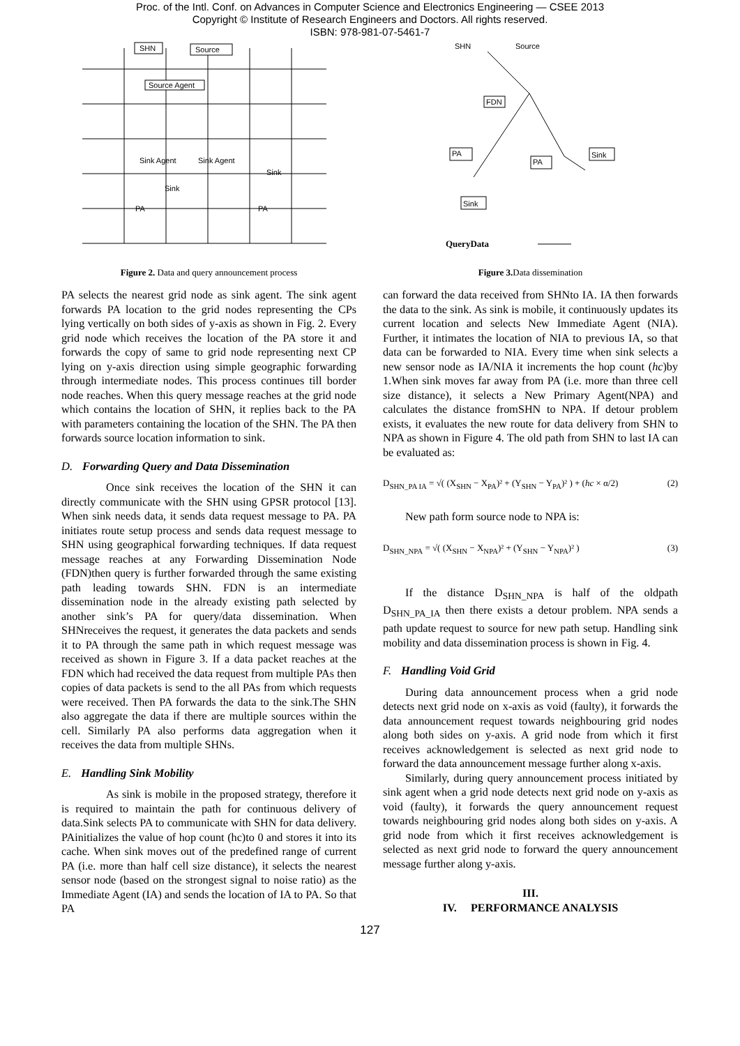Proc. of the Intl. Conf. on Advances in Computer Science and Electronics Engineering — CSEE 2013
Copyright © Institute of Research Engineers and Doctors. All rights reserved.
ISBN: 978-981-07-5461-7
SHN
Source
Source Agent
Sink Agent
Sink Agent
Sink
Sink
PA
PA
Figure 2. Data and query announcement process
PA selects the nearest grid node as sink agent. The sink agent forwards PA location to the grid nodes representing the CPs lying vertically on both sides of y-axis as shown in Fig. 2. Every grid node which receives the location of the PA store it and forwards the copy of same to grid node representing next CP lying on y-axis direction using simple geographic forwarding through intermediate nodes. This process continues till border node reaches. When this query message reaches at the grid node which contains the location of SHN, it replies back to the PA with parameters containing the location of the SHN. The PA then forwards source location information to sink.
D. Forwarding Query and Data Dissemination
Once sink receives the location of the SHN it can directly communicate with the SHN using GPSR protocol [13]. When sink needs data, it sends data request message to PA. PA initiates route setup process and sends data request message to SHN using geographical forwarding techniques. If data request message reaches at any Forwarding Dissemination Node (FDN)then query is further forwarded through the same existing path leading towards SHN. FDN is an intermediate dissemination node in the already existing path selected by another sink’s PA for query/data dissemination. When SHNreceives the request, it generates the data packets and sends it to PA through the same path in which request message was received as shown in Figure 3. If a data packet reaches at the FDN which had received the data request from multiple PAs then copies of data packets is send to the all PAs from which requests were received. Then PA forwards the data to the sink.The SHN also aggregate the data if there are multiple sources within the cell. Similarly PA also performs data aggregation when it receives the data from multiple SHNs.
E. Handling Sink Mobility
As sink is mobile in the proposed strategy, therefore it is required to maintain the path for continuous delivery of data.Sink selects PA to communicate with SHN for data delivery. PAinitializes the value of hop count (hc)to 0 and stores it into its cache. When sink moves out of the predefined range of current PA (i.e. more than half cell size distance), it selects the nearest sensor node (based on the strongest signal to noise ratio) as the Immediate Agent (IA) and sends the location of IA to PA. So that PA
SHN
Source
FDN
PA
PA
Sink
Sink
QueryData
Figure 3. Data dissemination
can forward the data received from SHNto IA. IA then forwards the data to the sink. As sink is mobile, it continuously updates its current location and selects New Immediate Agent (NIA). Further, it intimates the location of NIA to previous IA, so that data can be forwarded to NIA. Every time when sink selects a new sensor node as IA/NIA it increments the hop count (hc)by 1.When sink moves far away from PA (i.e. more than three cell size distance), it selects a New Primary Agent(NPA) and calculates the distance fromSHN to NPA. If detour problem exists, it evaluates the new route for data delivery from SHN to NPA as shown in Figure 4. The old path from SHN to last IA can be evaluated as:
D<sub>SHN_PA IA</sub> = √( (X<sub>SHN</sub> − X<sub>PA</sub>)² + (Y<sub>SHN</sub> − Y<sub>PA</sub>)² ) + (hc × α/2) (2)
New path form source node to NPA is:
D<sub>SHN_NPA</sub> = √( (X<sub>SHN</sub> − X<sub>NPA</sub>)² + (Y<sub>SHN</sub> − Y<sub>NPA</sub>)² ) (3)
If the distance D<sub>SHN_NPA</sub> is half of the oldpath D<sub>SHN_PA_IA</sub> then there exists a detour problem. NPA sends a path update request to source for new path setup. Handling sink mobility and data dissemination process is shown in Fig. 4.
F. Handling Void Grid
During data announcement process when a grid node detects next grid node on x-axis as void (faulty), it forwards the data announcement request towards neighbouring grid nodes along both sides on y-axis. A grid node from which it first receives acknowledgement is selected as next grid node to forward the data announcement message further along x-axis.
Similarly, during query announcement process initiated by sink agent when a grid node detects next grid node on y-axis as void (faulty), it forwards the query announcement request towards neighbouring grid nodes along both sides on y-axis. A grid node from which it first receives acknowledgement is selected as next grid node to forward the query announcement message further along y-axis.
III.
IV. PERFORMANCE ANALYSIS
127